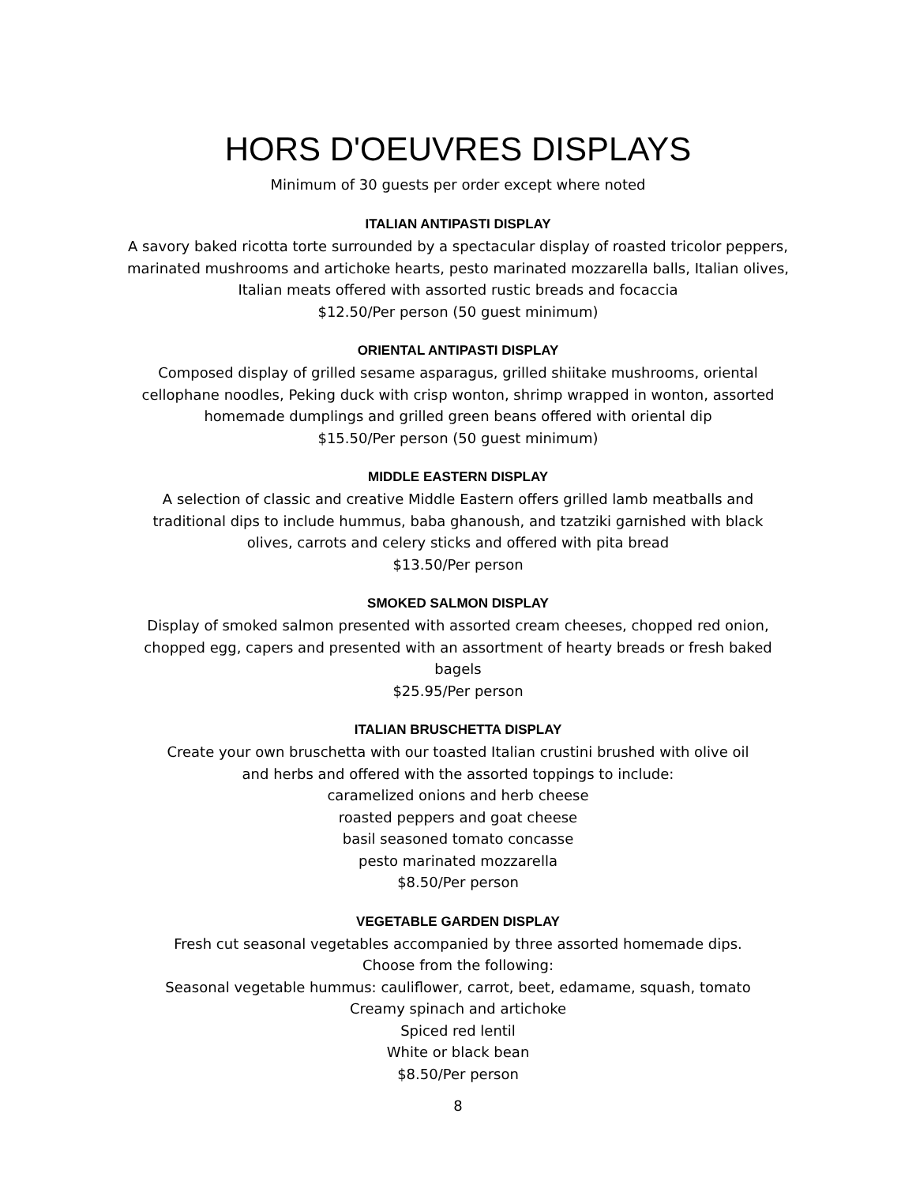HORS D'OEUVRES DISPLAYS
Minimum of 30 guests per order except where noted
ITALIAN ANTIPASTI DISPLAY
A savory baked ricotta torte surrounded by a spectacular display of roasted tricolor peppers,
marinated mushrooms and artichoke hearts, pesto marinated mozzarella balls, Italian olives,
Italian meats offered with assorted rustic breads and focaccia
$12.50/Per person (50 guest minimum)
ORIENTAL ANTIPASTI DISPLAY
Composed display of grilled sesame asparagus, grilled shiitake mushrooms, oriental
cellophane noodles, Peking duck with crisp wonton, shrimp wrapped in wonton, assorted
homemade dumplings and grilled green beans offered with oriental dip
$15.50/Per person (50 guest minimum)
MIDDLE EASTERN DISPLAY
A selection of classic and creative Middle Eastern offers grilled lamb meatballs and
traditional dips to include hummus, baba ghanoush, and tzatziki garnished with black
olives, carrots and celery sticks and offered with pita bread
$13.50/Per person
SMOKED SALMON DISPLAY
Display of smoked salmon presented with assorted cream cheeses, chopped red onion,
chopped egg, capers and presented with an assortment of hearty breads or fresh baked
bagels
$25.95/Per person
ITALIAN BRUSCHETTA DISPLAY
Create your own bruschetta with our toasted Italian crustini brushed with olive oil
and herbs and offered with the assorted toppings to include:
caramelized onions and herb cheese
roasted peppers and goat cheese
basil seasoned tomato concasse
pesto marinated mozzarella
$8.50/Per person
VEGETABLE GARDEN DISPLAY
Fresh cut seasonal vegetables accompanied by three assorted homemade dips.
Choose from the following:
Seasonal vegetable hummus: cauliflower, carrot, beet, edamame, squash, tomato
Creamy spinach and artichoke
Spiced red lentil
White or black bean
$8.50/Per person
8